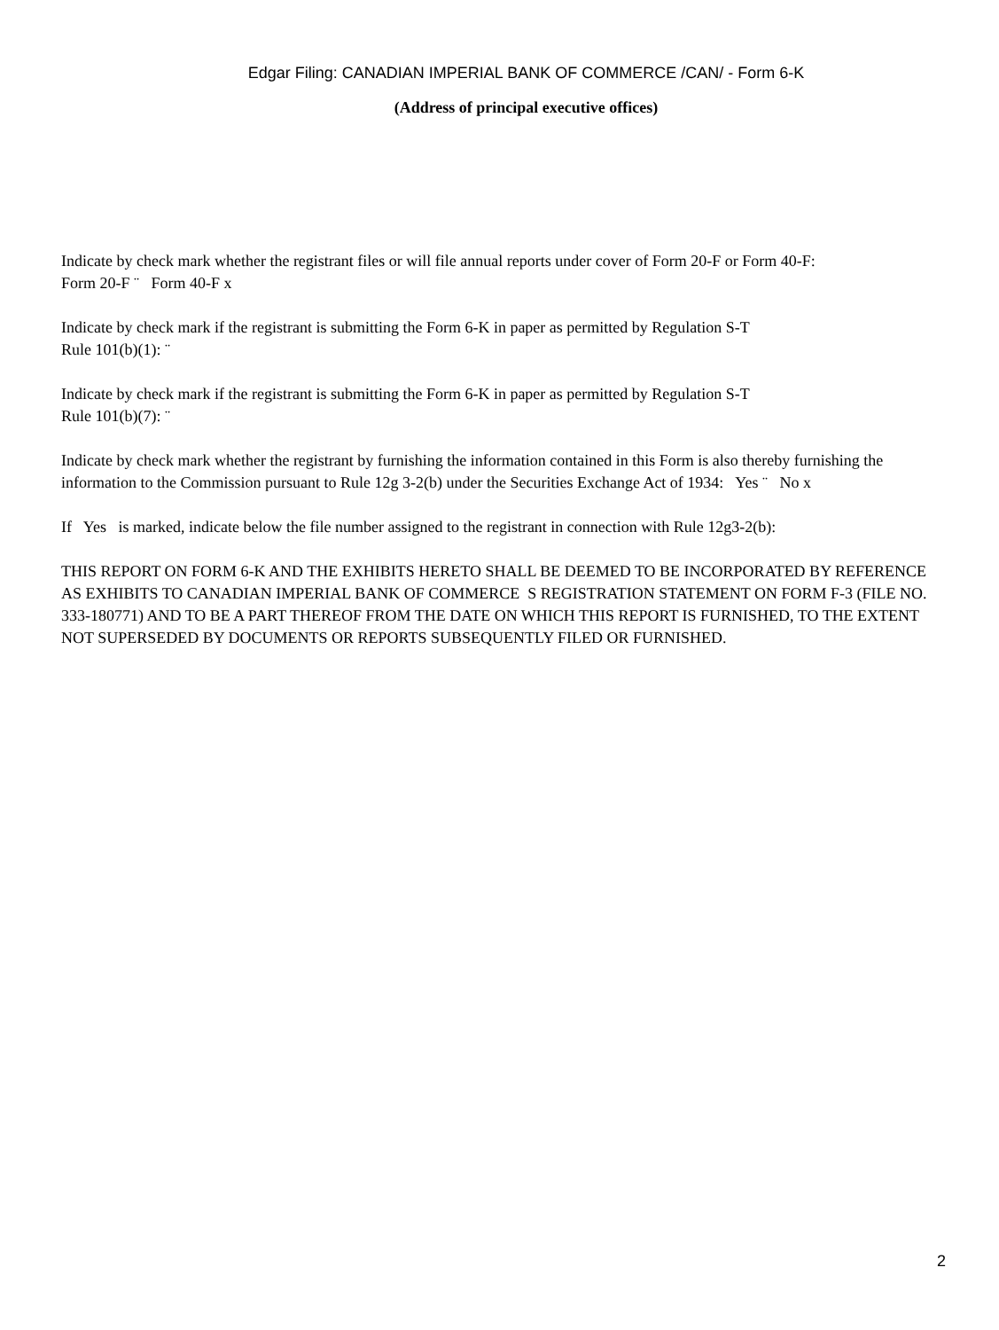Edgar Filing: CANADIAN IMPERIAL BANK OF COMMERCE /CAN/ - Form 6-K
(Address of principal executive offices)
Indicate by check mark whether the registrant files or will file annual reports under cover of Form 20-F or Form 40-F:
Form 20-F ¨ Form 40-F x
Indicate by check mark if the registrant is submitting the Form 6-K in paper as permitted by Regulation S-T
Rule 101(b)(1): ¨
Indicate by check mark if the registrant is submitting the Form 6-K in paper as permitted by Regulation S-T
Rule 101(b)(7): ¨
Indicate by check mark whether the registrant by furnishing the information contained in this Form is also thereby furnishing the information to the Commission pursuant to Rule 12g 3-2(b) under the Securities Exchange Act of 1934: Yes ¨ No x
If Yes is marked, indicate below the file number assigned to the registrant in connection with Rule 12g3-2(b):
THIS REPORT ON FORM 6-K AND THE EXHIBITS HERETO SHALL BE DEEMED TO BE INCORPORATED BY REFERENCE AS EXHIBITS TO CANADIAN IMPERIAL BANK OF COMMERCE S REGISTRATION STATEMENT ON FORM F-3 (FILE NO. 333-180771) AND TO BE A PART THEREOF FROM THE DATE ON WHICH THIS REPORT IS FURNISHED, TO THE EXTENT NOT SUPERSEDED BY DOCUMENTS OR REPORTS SUBSEQUENTLY FILED OR FURNISHED.
2